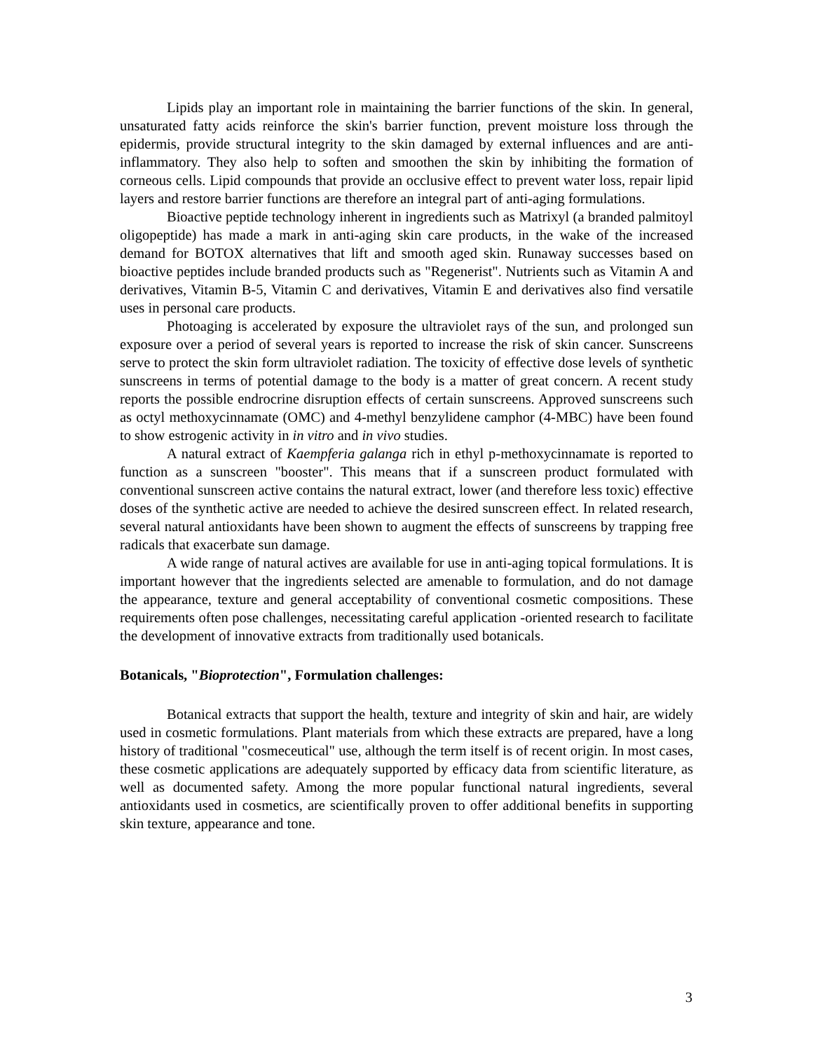Lipids play an important role in maintaining the barrier functions of the skin. In general, unsaturated fatty acids reinforce the skin's barrier function, prevent moisture loss through the epidermis, provide structural integrity to the skin damaged by external influences and are anti-inflammatory. They also help to soften and smoothen the skin by inhibiting the formation of corneous cells. Lipid compounds that provide an occlusive effect to prevent water loss, repair lipid layers and restore barrier functions are therefore an integral part of anti-aging formulations.
Bioactive peptide technology inherent in ingredients such as Matrixyl (a branded palmitoyl oligopeptide) has made a mark in anti-aging skin care products, in the wake of the increased demand for BOTOX alternatives that lift and smooth aged skin. Runaway successes based on bioactive peptides include branded products such as "Regenerist". Nutrients such as Vitamin A and derivatives, Vitamin B-5, Vitamin C and derivatives, Vitamin E and derivatives also find versatile uses in personal care products.
Photoaging is accelerated by exposure the ultraviolet rays of the sun, and prolonged sun exposure over a period of several years is reported to increase the risk of skin cancer. Sunscreens serve to protect the skin form ultraviolet radiation. The toxicity of effective dose levels of synthetic sunscreens in terms of potential damage to the body is a matter of great concern. A recent study reports the possible endrocrine disruption effects of certain sunscreens. Approved sunscreens such as octyl methoxycinnamate (OMC) and 4-methyl benzylidene camphor (4-MBC) have been found to show estrogenic activity in in vitro and in vivo studies.
A natural extract of Kaempferia galanga rich in ethyl p-methoxycinnamate is reported to function as a sunscreen "booster". This means that if a sunscreen product formulated with conventional sunscreen active contains the natural extract, lower (and therefore less toxic) effective doses of the synthetic active are needed to achieve the desired sunscreen effect. In related research, several natural antioxidants have been shown to augment the effects of sunscreens by trapping free radicals that exacerbate sun damage.
A wide range of natural actives are available for use in anti-aging topical formulations. It is important however that the ingredients selected are amenable to formulation, and do not damage the appearance, texture and general acceptability of conventional cosmetic compositions. These requirements often pose challenges, necessitating careful application -oriented research to facilitate the development of innovative extracts from traditionally used botanicals.
Botanicals, "Bioprotection", Formulation challenges:
Botanical extracts that support the health, texture and integrity of skin and hair, are widely used in cosmetic formulations. Plant materials from which these extracts are prepared, have a long history of traditional "cosmeceutical" use, although the term itself is of recent origin. In most cases, these cosmetic applications are adequately supported by efficacy data from scientific literature, as well as documented safety. Among the more popular functional natural ingredients, several antioxidants used in cosmetics, are scientifically proven to offer additional benefits in supporting skin texture, appearance and tone.
3